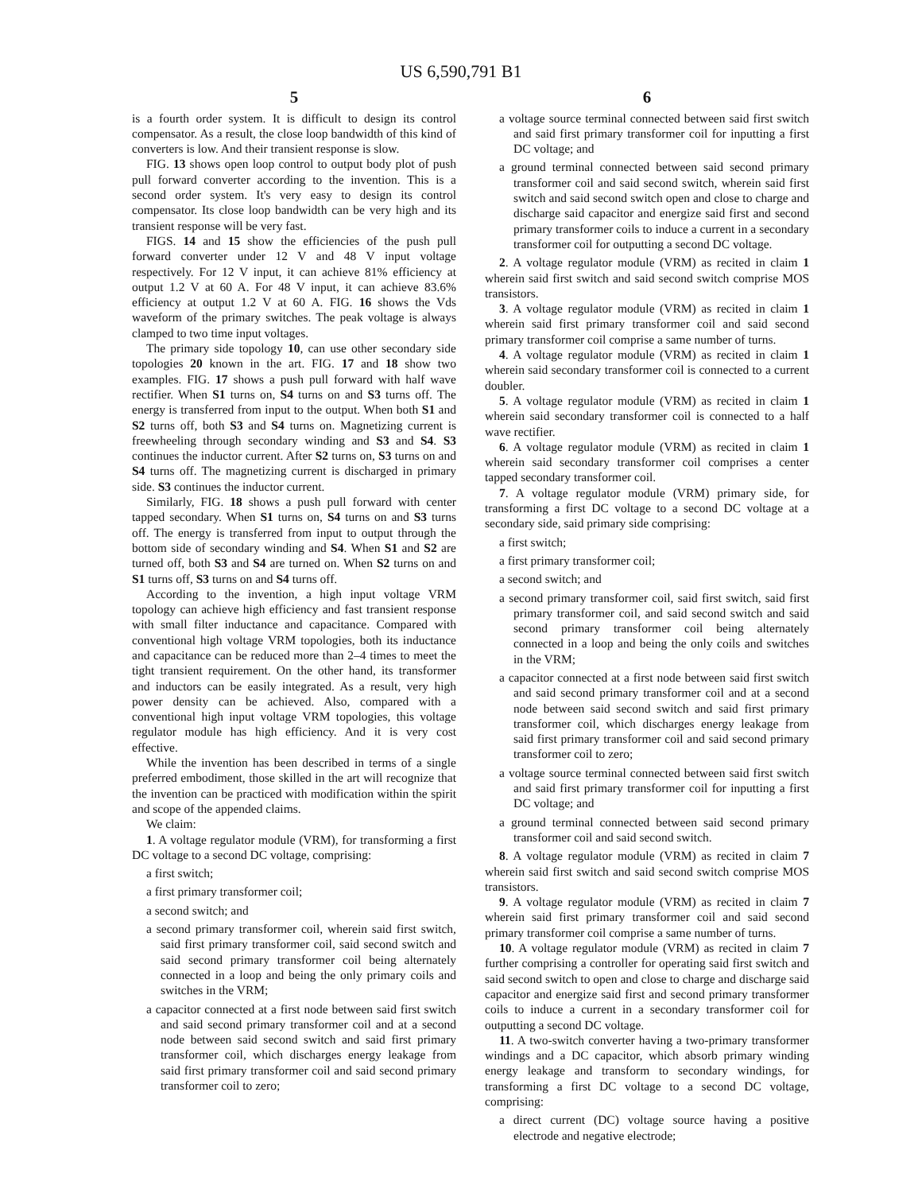US 6,590,791 B1
5
is a fourth order system. It is difficult to design its control compensator. As a result, the close loop bandwidth of this kind of converters is low. And their transient response is slow.
FIG. 13 shows open loop control to output body plot of push pull forward converter according to the invention. This is a second order system. It's very easy to design its control compensator. Its close loop bandwidth can be very high and its transient response will be very fast.
FIGS. 14 and 15 show the efficiencies of the push pull forward converter under 12 V and 48 V input voltage respectively. For 12 V input, it can achieve 81% efficiency at output 1.2 V at 60 A. For 48 V input, it can achieve 83.6% efficiency at output 1.2 V at 60 A. FIG. 16 shows the Vds waveform of the primary switches. The peak voltage is always clamped to two time input voltages.
The primary side topology 10, can use other secondary side topologies 20 known in the art. FIG. 17 and 18 show two examples. FIG. 17 shows a push pull forward with half wave rectifier. When S1 turns on, S4 turns on and S3 turns off. The energy is transferred from input to the output. When both S1 and S2 turns off, both S3 and S4 turns on. Magnetizing current is freewheeling through secondary winding and S3 and S4. S3 continues the inductor current. After S2 turns on, S3 turns on and S4 turns off. The magnetizing current is discharged in primary side. S3 continues the inductor current.
Similarly, FIG. 18 shows a push pull forward with center tapped secondary. When S1 turns on, S4 turns on and S3 turns off. The energy is transferred from input to output through the bottom side of secondary winding and S4. When S1 and S2 are turned off, both S3 and S4 are turned on. When S2 turns on and S1 turns off, S3 turns on and S4 turns off.
According to the invention, a high input voltage VRM topology can achieve high efficiency and fast transient response with small filter inductance and capacitance. Compared with conventional high voltage VRM topologies, both its inductance and capacitance can be reduced more than 2–4 times to meet the tight transient requirement. On the other hand, its transformer and inductors can be easily integrated. As a result, very high power density can be achieved. Also, compared with a conventional high input voltage VRM topologies, this voltage regulator module has high efficiency. And it is very cost effective.
While the invention has been described in terms of a single preferred embodiment, those skilled in the art will recognize that the invention can be practiced with modification within the spirit and scope of the appended claims.
We claim:
1. A voltage regulator module (VRM), for transforming a first DC voltage to a second DC voltage, comprising:
a first switch;
a first primary transformer coil;
a second switch; and
a second primary transformer coil, wherein said first switch, said first primary transformer coil, said second switch and said second primary transformer coil being alternately connected in a loop and being the only primary coils and switches in the VRM;
a capacitor connected at a first node between said first switch and said second primary transformer coil and at a second node between said second switch and said first primary transformer coil, which discharges energy leakage from said first primary transformer coil and said second primary transformer coil to zero;
6
a voltage source terminal connected between said first switch and said first primary transformer coil for inputting a first DC voltage; and
a ground terminal connected between said second primary transformer coil and said second switch, wherein said first switch and said second switch open and close to charge and discharge said capacitor and energize said first and second primary transformer coils to induce a current in a secondary transformer coil for outputting a second DC voltage.
2. A voltage regulator module (VRM) as recited in claim 1 wherein said first switch and said second switch comprise MOS transistors.
3. A voltage regulator module (VRM) as recited in claim 1 wherein said first primary transformer coil and said second primary transformer coil comprise a same number of turns.
4. A voltage regulator module (VRM) as recited in claim 1 wherein said secondary transformer coil is connected to a current doubler.
5. A voltage regulator module (VRM) as recited in claim 1 wherein said secondary transformer coil is connected to a half wave rectifier.
6. A voltage regulator module (VRM) as recited in claim 1 wherein said secondary transformer coil comprises a center tapped secondary transformer coil.
7. A voltage regulator module (VRM) primary side, for transforming a first DC voltage to a second DC voltage at a secondary side, said primary side comprising:
a first switch;
a first primary transformer coil;
a second switch; and
a second primary transformer coil, said first switch, said first primary transformer coil, and said second switch and said second primary transformer coil being alternately connected in a loop and being the only coils and switches in the VRM;
a capacitor connected at a first node between said first switch and said second primary transformer coil and at a second node between said second switch and said first primary transformer coil, which discharges energy leakage from said first primary transformer coil and said second primary transformer coil to zero;
a voltage source terminal connected between said first switch and said first primary transformer coil for inputting a first DC voltage; and
a ground terminal connected between said second primary transformer coil and said second switch.
8. A voltage regulator module (VRM) as recited in claim 7 wherein said first switch and said second switch comprise MOS transistors.
9. A voltage regulator module (VRM) as recited in claim 7 wherein said first primary transformer coil and said second primary transformer coil comprise a same number of turns.
10. A voltage regulator module (VRM) as recited in claim 7 further comprising a controller for operating said first switch and said second switch to open and close to charge and discharge said capacitor and energize said first and second primary transformer coils to induce a current in a secondary transformer coil for outputting a second DC voltage.
11. A two-switch converter having a two-primary transformer windings and a DC capacitor, which absorb primary winding energy leakage and transform to secondary windings, for transforming a first DC voltage to a second DC voltage, comprising:
a direct current (DC) voltage source having a positive electrode and negative electrode;